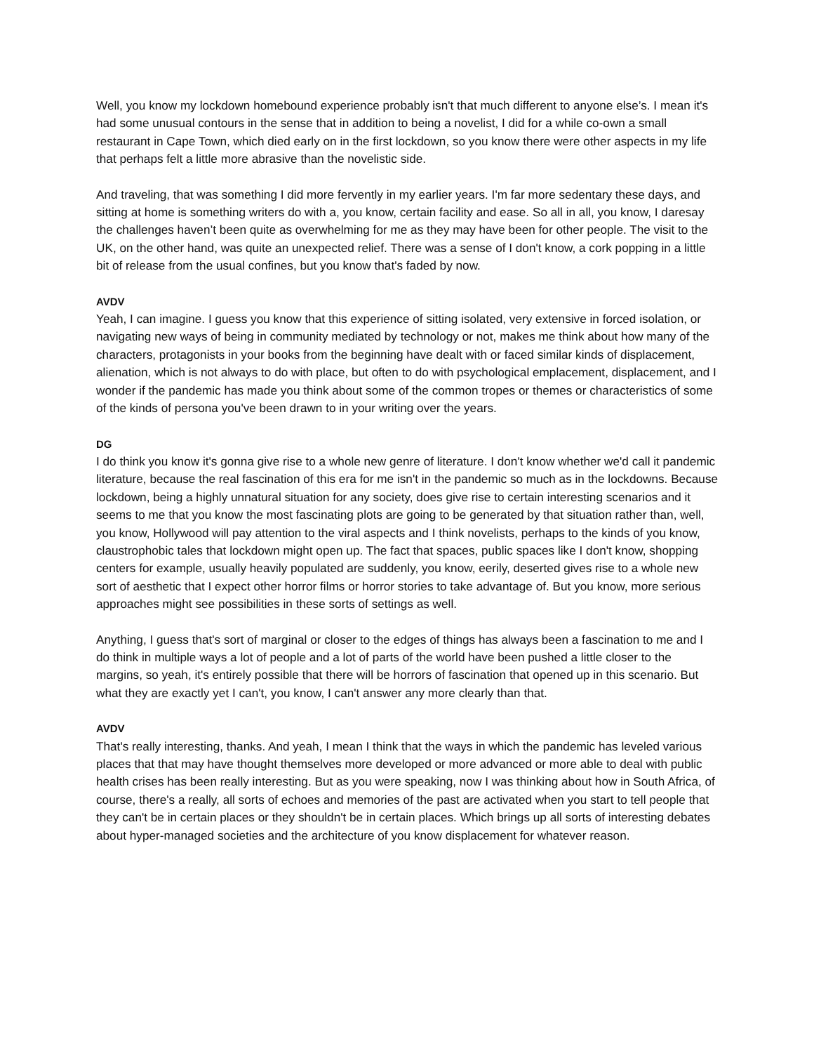Well, you know my lockdown homebound experience probably isn't that much different to anyone else’s. I mean it's had some unusual contours in the sense that in addition to being a novelist, I did for a while co-own a small restaurant in Cape Town, which died early on in the first lockdown, so you know there were other aspects in my life that perhaps felt a little more abrasive than the novelistic side.
And traveling, that was something I did more fervently in my earlier years. I'm far more sedentary these days, and sitting at home is something writers do with a, you know, certain facility and ease. So all in all, you know, I daresay the challenges haven’t been quite as overwhelming for me as they may have been for other people. The visit to the UK, on the other hand, was quite an unexpected relief. There was a sense of I don't know, a cork popping in a little bit of release from the usual confines, but you know that's faded by now.
AVDV
Yeah, I can imagine. I guess you know that this experience of sitting isolated, very extensive in forced isolation, or navigating new ways of being in community mediated by technology or not, makes me think about how many of the characters, protagonists in your books from the beginning have dealt with or faced similar kinds of displacement, alienation, which is not always to do with place, but often to do with psychological emplacement, displacement, and I wonder if the pandemic has made you think about some of the common tropes or themes or characteristics of some of the kinds of persona you've been drawn to in your writing over the years.
DG
I do think you know it's gonna give rise to a whole new genre of literature. I don't know whether we'd call it pandemic literature, because the real fascination of this era for me isn't in the pandemic so much as in the lockdowns. Because lockdown, being a highly unnatural situation for any society, does give rise to certain interesting scenarios and it seems to me that you know the most fascinating plots are going to be generated by that situation rather than, well, you know, Hollywood will pay attention to the viral aspects and I think novelists, perhaps to the kinds of you know, claustrophobic tales that lockdown might open up. The fact that spaces, public spaces like I don't know, shopping centers for example, usually heavily populated are suddenly, you know, eerily, deserted gives rise to a whole new sort of aesthetic that I expect other horror films or horror stories to take advantage of. But you know, more serious approaches might see possibilities in these sorts of settings as well.
Anything, I guess that's sort of marginal or closer to the edges of things has always been a fascination to me and I do think in multiple ways a lot of people and a lot of parts of the world have been pushed a little closer to the margins, so yeah, it's entirely possible that there will be horrors of fascination that opened up in this scenario. But what they are exactly yet I can't, you know, I can't answer any more clearly than that.
AVDV
That's really interesting, thanks. And yeah, I mean I think that the ways in which the pandemic has leveled various places that that may have thought themselves more developed or more advanced or more able to deal with public health crises has been really interesting. But as you were speaking, now I was thinking about how in South Africa, of course, there's a really, all sorts of echoes and memories of the past are activated when you start to tell people that they can't be in certain places or they shouldn't be in certain places. Which brings up all sorts of interesting debates about hyper-managed societies and the architecture of you know displacement for whatever reason.